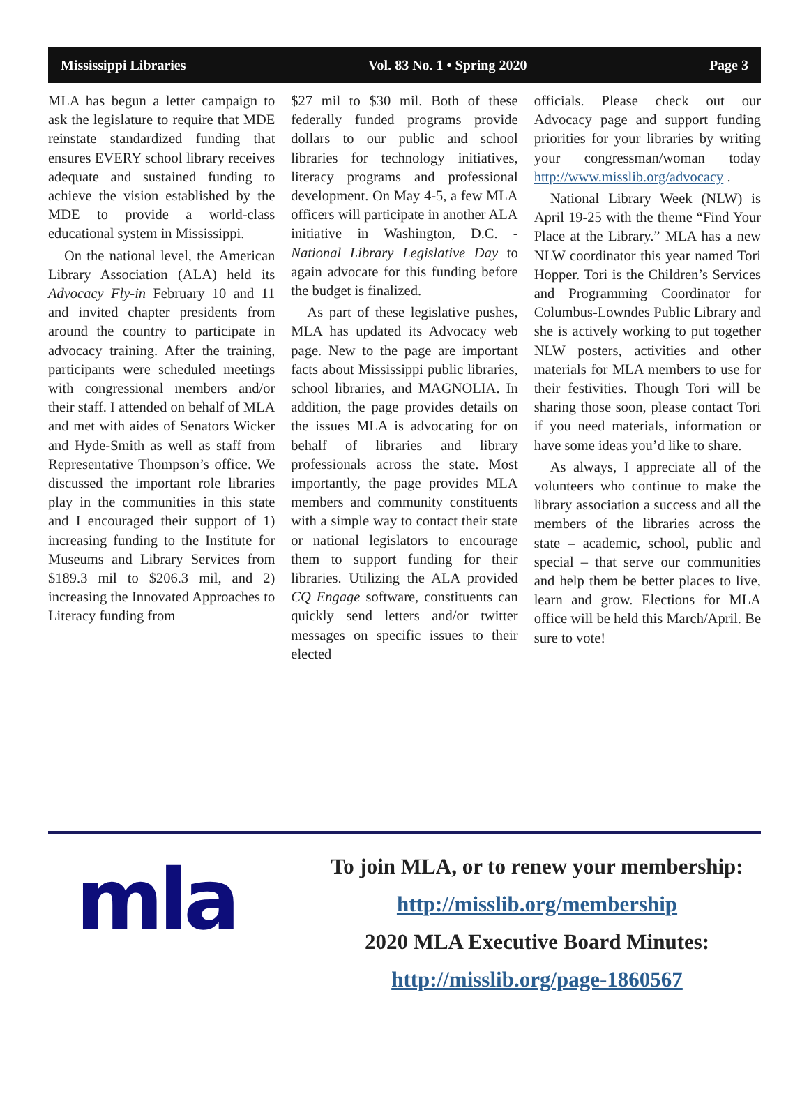Mississippi Libraries Vol. 83 No. 1 • Spring 2020 Page 3
MLA has begun a letter campaign to ask the legislature to require that MDE reinstate standardized funding that ensures EVERY school library receives adequate and sustained funding to achieve the vision established by the MDE to provide a world-class educational system in Mississippi.
On the national level, the American Library Association (ALA) held its Advocacy Fly-in February 10 and 11 and invited chapter presidents from around the country to participate in advocacy training. After the training, participants were scheduled meetings with congressional members and/or their staff. I attended on behalf of MLA and met with aides of Senators Wicker and Hyde-Smith as well as staff from Representative Thompson’s office. We discussed the important role libraries play in the communities in this state and I encouraged their support of 1) increasing funding to the Institute for Museums and Library Services from $189.3 mil to $206.3 mil, and 2) increasing the Innovated Approaches to Literacy funding from
$27 mil to $30 mil. Both of these federally funded programs provide dollars to our public and school libraries for technology initiatives, literacy programs and professional development. On May 4-5, a few MLA officers will participate in another ALA initiative in Washington, D.C. - National Library Legislative Day to again advocate for this funding before the budget is finalized.
As part of these legislative pushes, MLA has updated its Advocacy web page. New to the page are important facts about Mississippi public libraries, school libraries, and MAGNOLIA. In addition, the page provides details on the issues MLA is advocating for on behalf of libraries and library professionals across the state. Most importantly, the page provides MLA members and community constituents with a simple way to contact their state or national legislators to encourage them to support funding for their libraries. Utilizing the ALA provided CQ Engage software, constituents can quickly send letters and/or twitter messages on specific issues to their elected
officials. Please check out our Advocacy page and support funding priorities for your libraries by writing your congressman/woman today http://www.misslib.org/advocacy .
National Library Week (NLW) is April 19-25 with the theme “Find Your Place at the Library.” MLA has a new NLW coordinator this year named Tori Hopper. Tori is the Children’s Services and Programming Coordinator for Columbus-Lowndes Public Library and she is actively working to put together NLW posters, activities and other materials for MLA members to use for their festivities. Though Tori will be sharing those soon, please contact Tori if you need materials, information or have some ideas you’d like to share.
As always, I appreciate all of the volunteers who continue to make the library association a success and all the members of the libraries across the state – academic, school, public and special – that serve our communities and help them be better places to live, learn and grow. Elections for MLA office will be held this March/April. Be sure to vote!
mla
To join MLA, or to renew your membership:
http://misslib.org/membership
2020 MLA Executive Board Minutes:
http://misslib.org/page-1860567